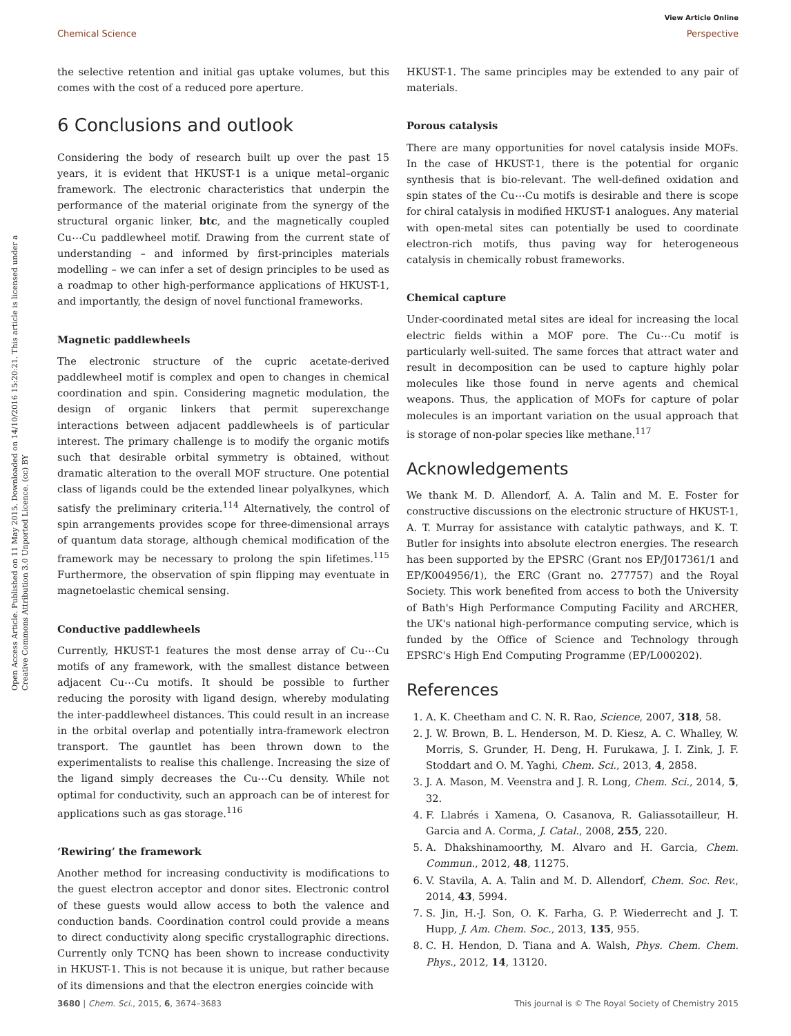Open Access Article. Published on 11 May 2015. Downloaded on 14/10/2016 15:20:21. This article is licensed under a Creative Commons Attribution 3.0 Unported Licence. (cc) BY
View Article Online
Chemical Science Perspective
the selective retention and initial gas uptake volumes, but this comes with the cost of a reduced pore aperture.
6 Conclusions and outlook
Considering the body of research built up over the past 15 years, it is evident that HKUST-1 is a unique metal–organic framework. The electronic characteristics that underpin the performance of the material originate from the synergy of the structural organic linker, btc, and the magnetically coupled Cu⋯Cu paddlewheel motif. Drawing from the current state of understanding – and informed by first-principles materials modelling – we can infer a set of design principles to be used as a roadmap to other high-performance applications of HKUST-1, and importantly, the design of novel functional frameworks.
Magnetic paddlewheels
The electronic structure of the cupric acetate-derived paddlewheel motif is complex and open to changes in chemical coordination and spin. Considering magnetic modulation, the design of organic linkers that permit superexchange interactions between adjacent paddlewheels is of particular interest. The primary challenge is to modify the organic motifs such that desirable orbital symmetry is obtained, without dramatic alteration to the overall MOF structure. One potential class of ligands could be the extended linear polyalkynes, which satisfy the preliminary criteria.<sup>114</sup> Alternatively, the control of spin arrangements provides scope for three-dimensional arrays of quantum data storage, although chemical modification of the framework may be necessary to prolong the spin lifetimes.<sup>115</sup> Furthermore, the observation of spin flipping may eventuate in magnetoelastic chemical sensing.
Conductive paddlewheels
Currently, HKUST-1 features the most dense array of Cu⋯Cu motifs of any framework, with the smallest distance between adjacent Cu⋯Cu motifs. It should be possible to further reducing the porosity with ligand design, whereby modulating the inter-paddlewheel distances. This could result in an increase in the orbital overlap and potentially intra-framework electron transport. The gauntlet has been thrown down to the experimentalists to realise this challenge. Increasing the size of the ligand simply decreases the Cu⋯Cu density. While not optimal for conductivity, such an approach can be of interest for applications such as gas storage.<sup>116</sup>
‘Rewiring’ the framework
Another method for increasing conductivity is modifications to the guest electron acceptor and donor sites. Electronic control of these guests would allow access to both the valence and conduction bands. Coordination control could provide a means to direct conductivity along specific crystallographic directions. Currently only TCNQ has been shown to increase conductivity in HKUST-1. This is not because it is unique, but rather because of its dimensions and that the electron energies coincide with
HKUST-1. The same principles may be extended to any pair of materials.
Porous catalysis
There are many opportunities for novel catalysis inside MOFs. In the case of HKUST-1, there is the potential for organic synthesis that is bio-relevant. The well-defined oxidation and spin states of the Cu⋯Cu motifs is desirable and there is scope for chiral catalysis in modified HKUST-1 analogues. Any material with open-metal sites can potentially be used to coordinate electron-rich motifs, thus paving way for heterogeneous catalysis in chemically robust frameworks.
Chemical capture
Under-coordinated metal sites are ideal for increasing the local electric fields within a MOF pore. The Cu⋯Cu motif is particularly well-suited. The same forces that attract water and result in decomposition can be used to capture highly polar molecules like those found in nerve agents and chemical weapons. Thus, the application of MOFs for capture of polar molecules is an important variation on the usual approach that is storage of non-polar species like methane.<sup>117</sup>
Acknowledgements
We thank M. D. Allendorf, A. A. Talin and M. E. Foster for constructive discussions on the electronic structure of HKUST-1, A. T. Murray for assistance with catalytic pathways, and K. T. Butler for insights into absolute electron energies. The research has been supported by the EPSRC (Grant nos EP/J017361/1 and EP/K004956/1), the ERC (Grant no. 277757) and the Royal Society. This work benefited from access to both the University of Bath's High Performance Computing Facility and ARCHER, the UK's national high-performance computing service, which is funded by the Office of Science and Technology through EPSRC's High End Computing Programme (EP/L000202).
References
1. A. K. Cheetham and C. N. R. Rao, Science, 2007, 318, 58.
2. J. W. Brown, B. L. Henderson, M. D. Kiesz, A. C. Whalley, W. Morris, S. Grunder, H. Deng, H. Furukawa, J. I. Zink, J. F. Stoddart and O. M. Yaghi, Chem. Sci., 2013, 4, 2858.
3. J. A. Mason, M. Veenstra and J. R. Long, Chem. Sci., 2014, 5, 32.
4. F. Llabrés i Xamena, O. Casanova, R. Galiassotailleur, H. Garcia and A. Corma, J. Catal., 2008, 255, 220.
5. A. Dhakshinamoorthy, M. Alvaro and H. Garcia, Chem. Commun., 2012, 48, 11275.
6. V. Stavila, A. A. Talin and M. D. Allendorf, Chem. Soc. Rev., 2014, 43, 5994.
7. S. Jin, H.-J. Son, O. K. Farha, G. P. Wiederrecht and J. T. Hupp, J. Am. Chem. Soc., 2013, 135, 955.
8. C. H. Hendon, D. Tiana and A. Walsh, Phys. Chem. Chem. Phys., 2012, 14, 13120.
3680 | Chem. Sci., 2015, 6, 3674–3683 This journal is © The Royal Society of Chemistry 2015